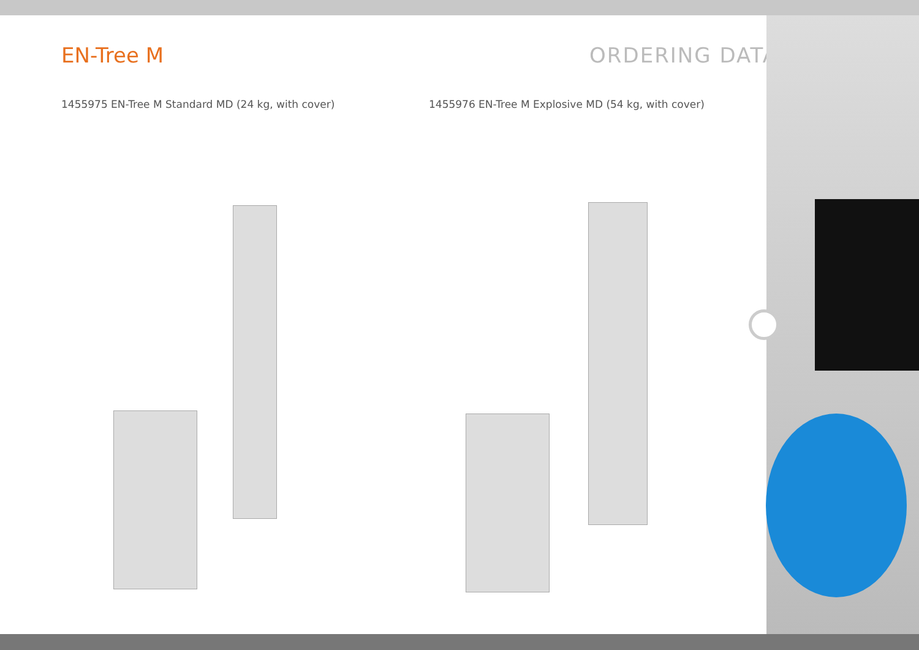EN-Tree M
ORDERING DATA
1455975 EN-Tree M Standard MD (24 kg, with cover)
1455976 EN-Tree M Explosive MD (54 kg, with cover)